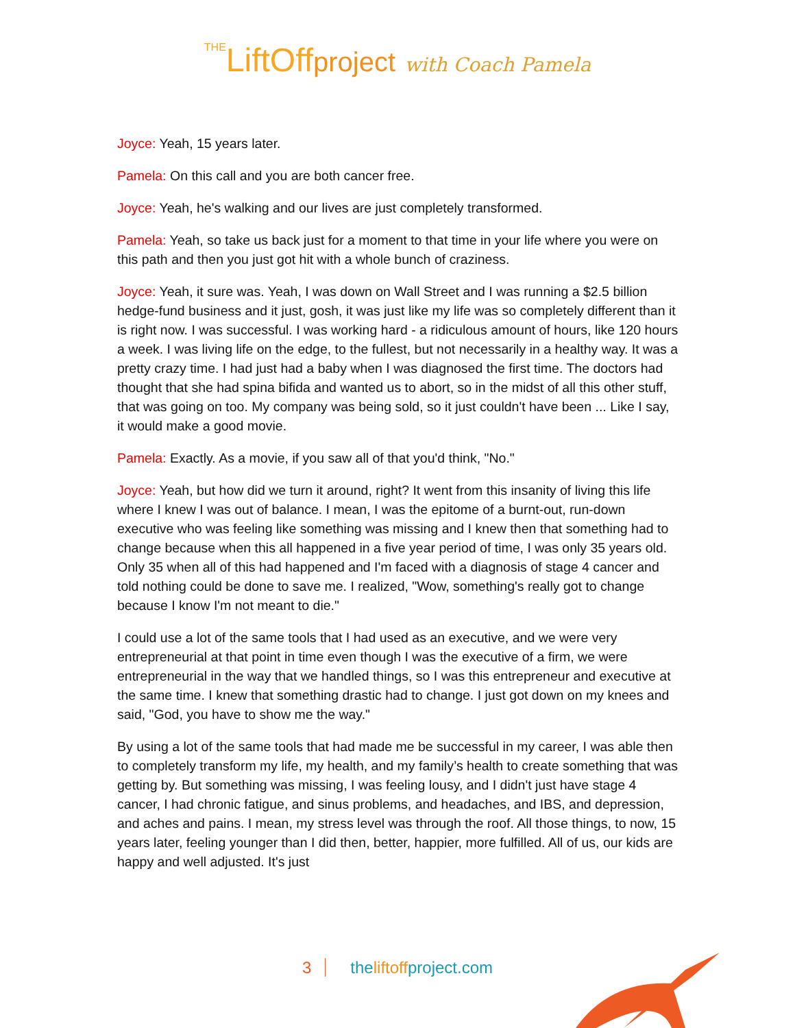THELiftOffproject with Coach Pamela
Joyce: Yeah, 15 years later.
Pamela: On this call and you are both cancer free.
Joyce: Yeah, he's walking and our lives are just completely transformed.
Pamela: Yeah, so take us back just for a moment to that time in your life where you were on this path and then you just got hit with a whole bunch of craziness.
Joyce: Yeah, it sure was. Yeah, I was down on Wall Street and I was running a $2.5 billion hedge-fund business and it just, gosh, it was just like my life was so completely different than it is right now. I was successful. I was working hard - a ridiculous amount of hours, like 120 hours a week. I was living life on the edge, to the fullest, but not necessarily in a healthy way. It was a pretty crazy time. I had just had a baby when I was diagnosed the first time. The doctors had thought that she had spina bifida and wanted us to abort, so in the midst of all this other stuff, that was going on too. My company was being sold, so it just couldn't have been ... Like I say, it would make a good movie.
Pamela: Exactly. As a movie, if you saw all of that you'd think, "No."
Joyce: Yeah, but how did we turn it around, right? It went from this insanity of living this life where I knew I was out of balance. I mean, I was the epitome of a burnt-out, run-down executive who was feeling like something was missing and I knew then that something had to change because when this all happened in a five year period of time, I was only 35 years old. Only 35 when all of this had happened and I'm faced with a diagnosis of stage 4 cancer and told nothing could be done to save me. I realized, "Wow, something's really got to change because I know I'm not meant to die."
I could use a lot of the same tools that I had used as an executive, and we were very entrepreneurial at that point in time even though I was the executive of a firm, we were entrepreneurial in the way that we handled things, so I was this entrepreneur and executive at the same time. I knew that something drastic had to change. I just got down on my knees and said, "God, you have to show me the way."
By using a lot of the same tools that had made me be successful in my career, I was able then to completely transform my life, my health, and my family’s health to create something that was getting by. But something was missing, I was feeling lousy, and I didn't just have stage 4 cancer, I had chronic fatigue, and sinus problems, and headaches, and IBS, and depression, and aches and pains. I mean, my stress level was through the roof. All those things, to now, 15 years later, feeling younger than I did then, better, happier, more fulfilled. All of us, our kids are happy and well adjusted. It's just
3 theliftoffproject.com